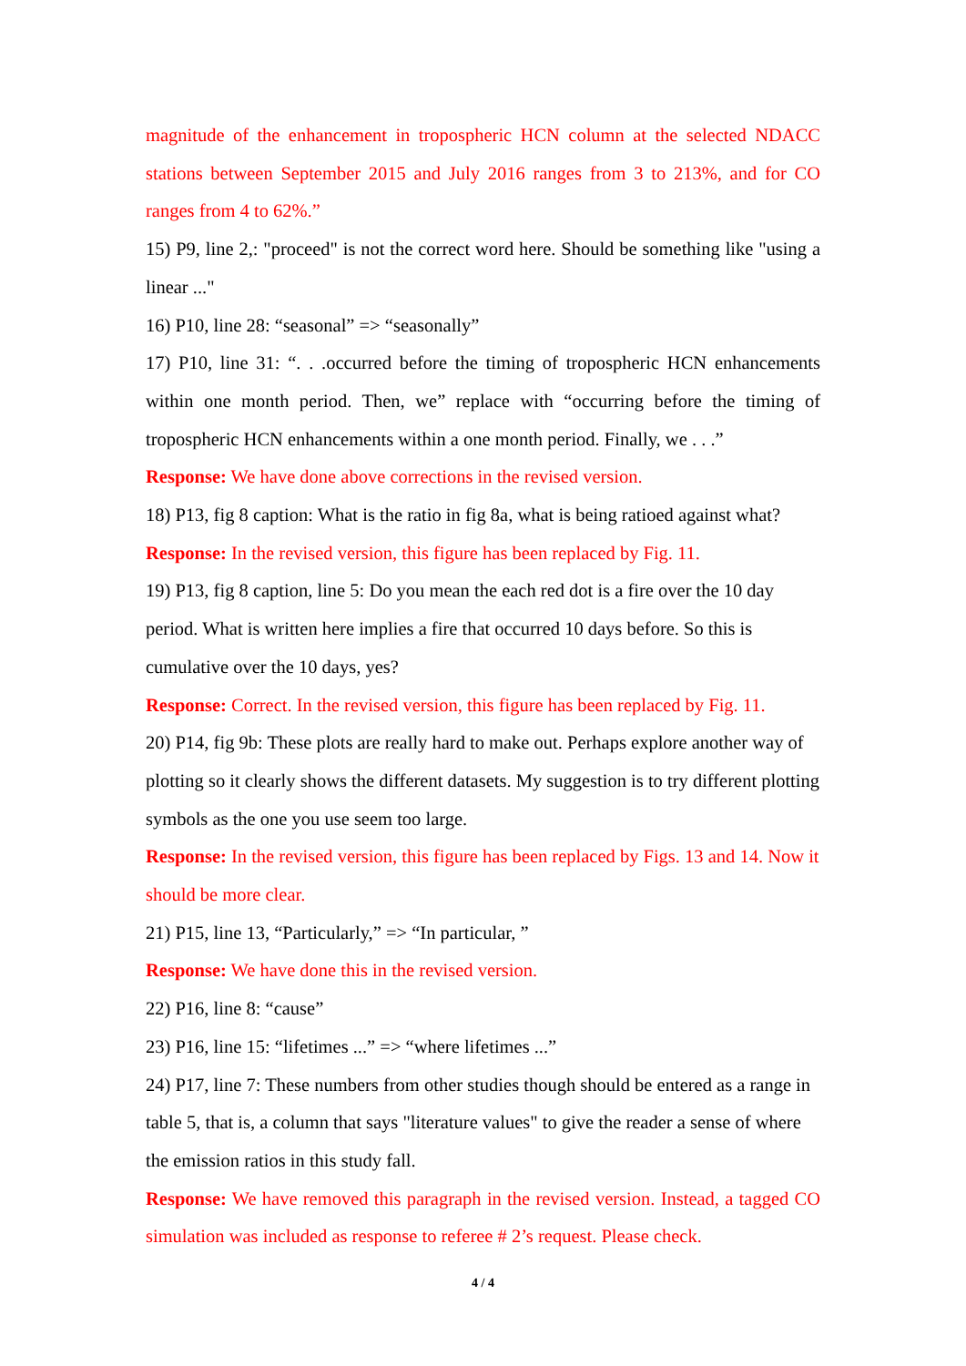magnitude of the enhancement in tropospheric HCN column at the selected NDACC stations between September 2015 and July 2016 ranges from 3 to 213%, and for CO ranges from 4 to 62%.”
15) P9, line 2,: "proceed" is not the correct word here. Should be something like "using a linear ..."
16) P10, line 28: “seasonal” => “seasonally”
17) P10, line 31: “. . .occurred before the timing of tropospheric HCN enhancements within one month period. Then, we” replace with “occurring before the timing of tropospheric HCN enhancements within a one month period. Finally, we . . .”
Response: We have done above corrections in the revised version.
18) P13, fig 8 caption: What is the ratio in fig 8a, what is being ratioed against what?
Response: In the revised version, this figure has been replaced by Fig. 11.
19) P13, fig 8 caption, line 5: Do you mean the each red dot is a fire over the 10 day period. What is written here implies a fire that occurred 10 days before. So this is cumulative over the 10 days, yes?
Response: Correct. In the revised version, this figure has been replaced by Fig. 11.
20) P14, fig 9b: These plots are really hard to make out. Perhaps explore another way of plotting so it clearly shows the different datasets. My suggestion is to try different plotting symbols as the one you use seem too large.
Response: In the revised version, this figure has been replaced by Figs. 13 and 14. Now it should be more clear.
21) P15, line 13, “Particularly,” => “In particular, ”
Response: We have done this in the revised version.
22) P16, line 8: “cause”
23) P16, line 15: “lifetimes ...” => “where lifetimes ...”
24) P17, line 7: These numbers from other studies though should be entered as a range in table 5, that is, a column that says "literature values" to give the reader a sense of where the emission ratios in this study fall.
Response: We have removed this paragraph in the revised version. Instead, a tagged CO simulation was included as response to referee # 2’s request. Please check.
4 / 4